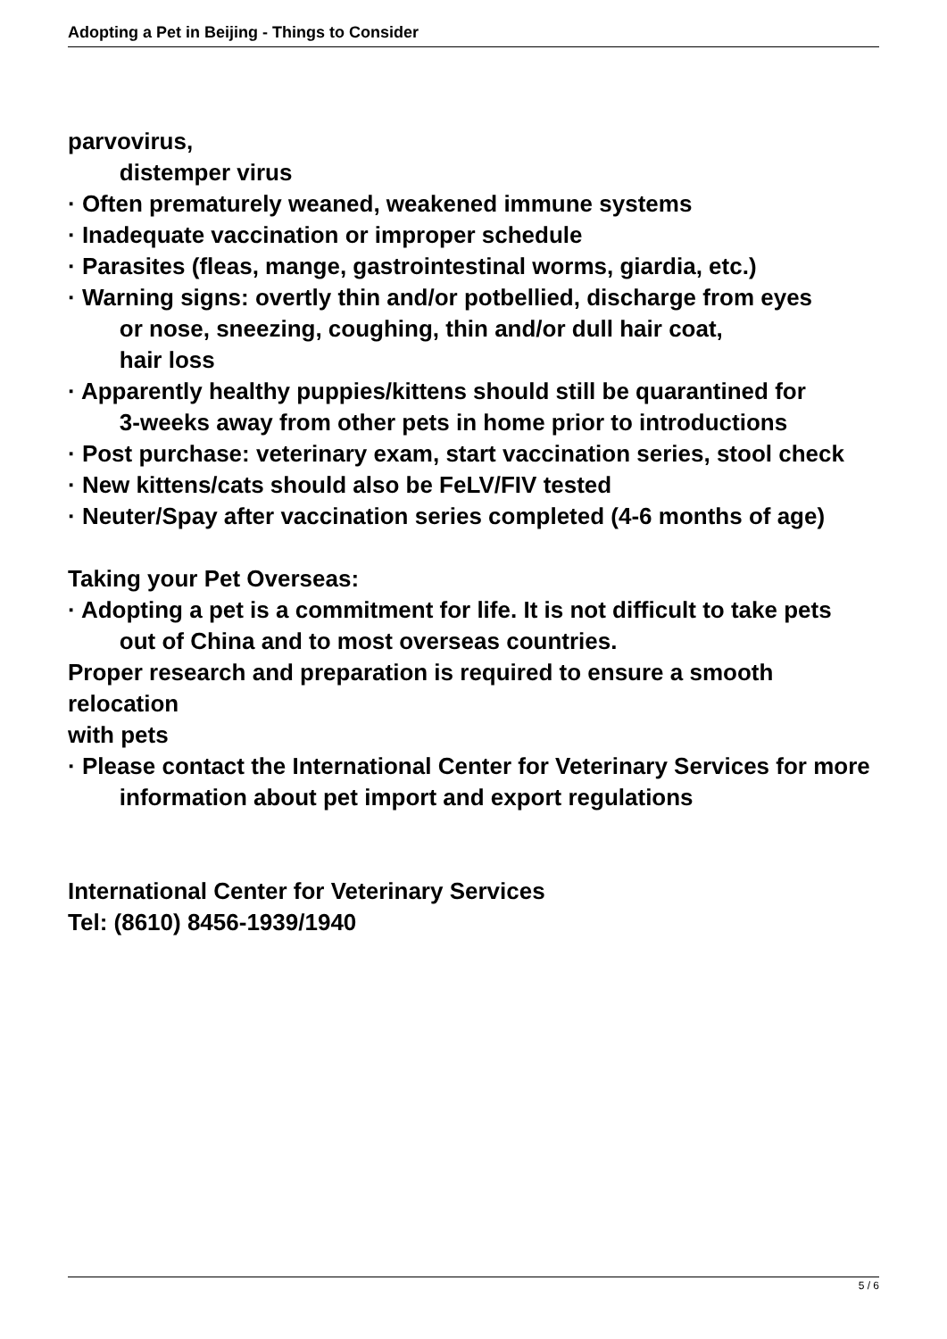Adopting a Pet in Beijing - Things to Consider
parvovirus,
distemper virus
· Often prematurely weaned, weakened immune systems
· Inadequate vaccination or improper schedule
· Parasites (fleas, mange, gastrointestinal worms, giardia, etc.)
· Warning signs: overtly thin and/or potbellied, discharge from eyes
or nose, sneezing, coughing, thin and/or dull hair coat,
hair loss
· Apparently healthy puppies/kittens should still be quarantined for
3-weeks away from other pets in home prior to introductions
· Post purchase: veterinary exam, start vaccination series, stool check
· New kittens/cats should also be FeLV/FIV tested
· Neuter/Spay after vaccination series completed (4-6 months of age)
Taking your Pet Overseas:
· Adopting a pet is a commitment for life. It is not difficult to take pets
out of China and to most overseas countries.
Proper research and preparation is required to ensure a smooth relocation
with pets
· Please contact the International Center for Veterinary Services for more
information about pet import and export regulations
International Center for Veterinary Services
Tel: (8610) 8456-1939/1940
5 / 6